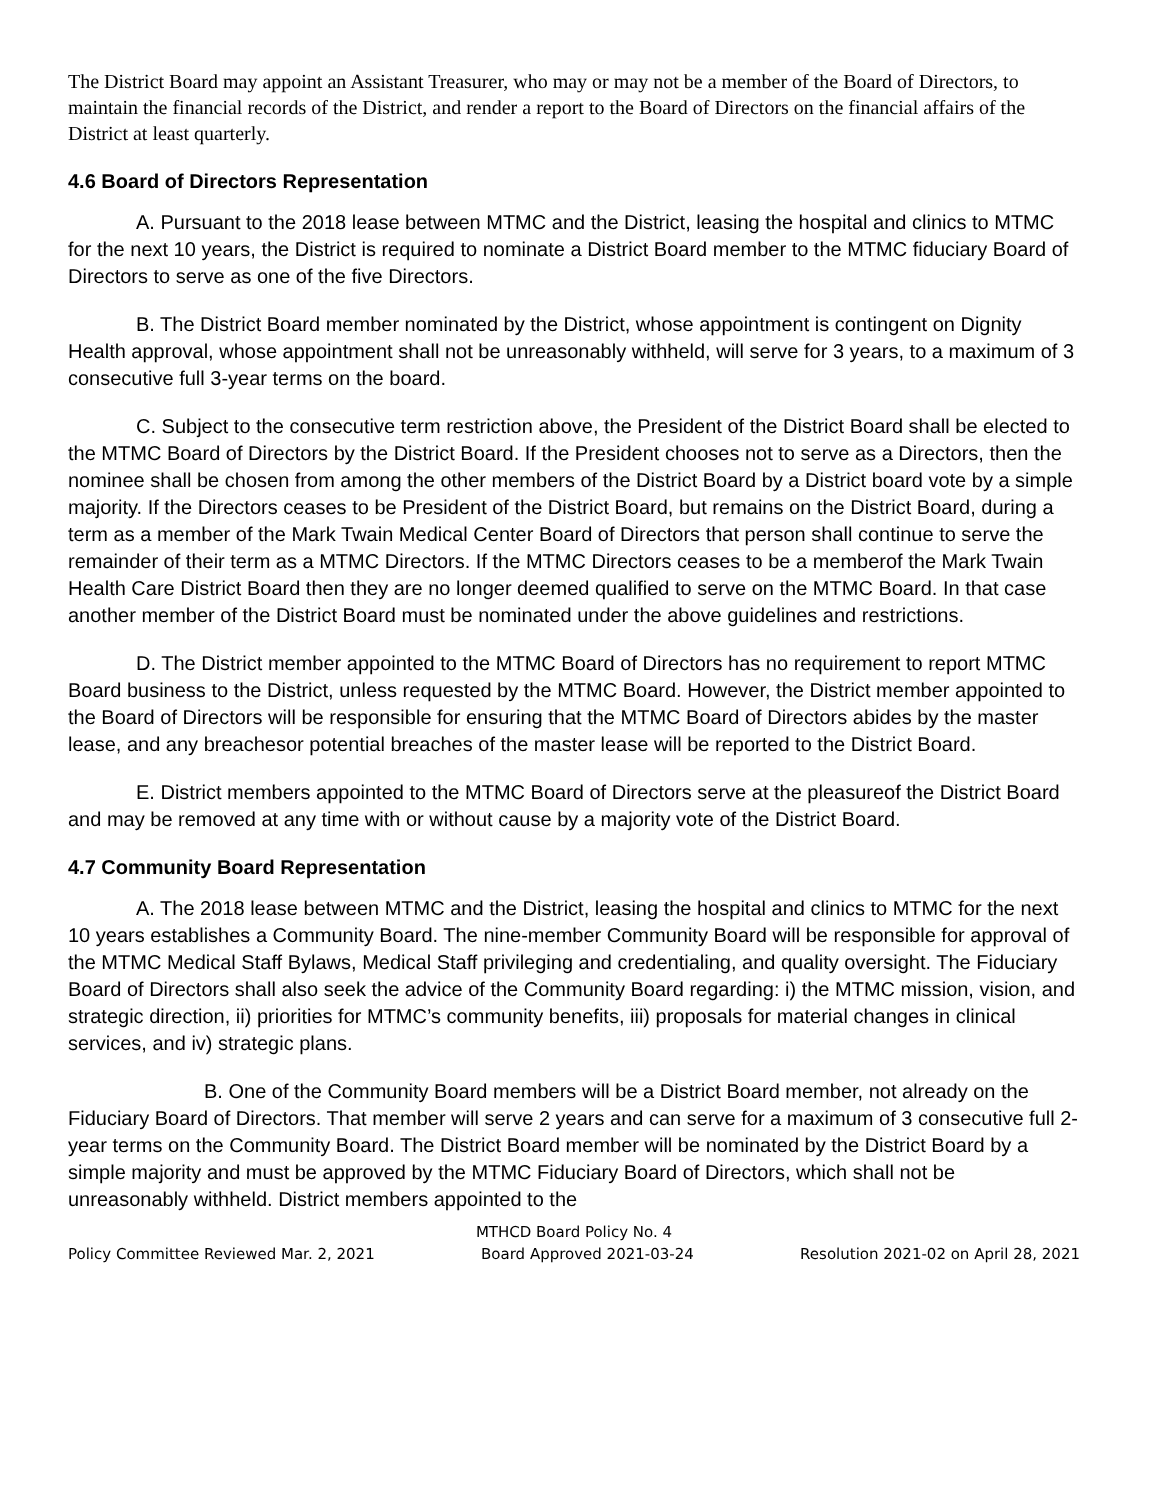The District Board may appoint an Assistant Treasurer, who may or may not be a member of the Board of Directors, to maintain the financial records of the District, and render a report to the Board of Directors on the financial affairs of the District at least quarterly.
4.6 Board of Directors Representation
A. Pursuant to the 2018 lease between MTMC and the District, leasing the hospital and clinics to MTMC for the next 10 years, the District is required to nominate a District Board member to the MTMC fiduciary Board of Directors to serve as one of the five Directors.
B. The District Board member nominated by the District, whose appointment is contingent on Dignity Health approval, whose appointment shall not be unreasonably withheld, will serve for 3 years, to a maximum of 3 consecutive full 3-year terms on the board.
C. Subject to the consecutive term restriction above, the President of the District Board shall be elected to the MTMC Board of Directors by the District Board. If the President chooses not to serve as a Directors, then the nominee shall be chosen from among the other members of the District Board by a District board vote by a simple majority. If the Directors ceases to be President of the District Board, but remains on the District Board, during a term as a member of the Mark Twain Medical Center Board of Directors that person shall continue to serve the remainder of their term as a MTMC Directors. If the MTMC Directors ceases to be a memberof the Mark Twain Health Care District Board then they are no longer deemed qualified to serve on the MTMC Board. In that case another member of the District Board must be nominated under the above guidelines and restrictions.
D. The District member appointed to the MTMC Board of Directors has no requirement to report MTMC Board business to the District, unless requested by the MTMC Board. However, the District member appointed to the Board of Directors will be responsible for ensuring that the MTMC Board of Directors abides by the master lease, and any breachesor potential breaches of the master lease will be reported to the District Board.
E. District members appointed to the MTMC Board of Directors serve at the pleasureof the District Board and may be removed at any time with or without cause by a majority vote of the District Board.
4.7 Community Board Representation
A. The 2018 lease between MTMC and the District, leasing the hospital and clinics to MTMC for the next 10 years establishes a Community Board. The nine-member Community Board will be responsible for approval of the MTMC Medical Staff Bylaws, Medical Staff privileging and credentialing, and quality oversight. The Fiduciary Board of Directors shall also seek the advice of the Community Board regarding: i) the MTMC mission, vision, and strategic direction, ii) priorities for MTMC’s community benefits, iii) proposals for material changes in clinical services, and iv) strategic plans.
B. One of the Community Board members will be a District Board member, not already on the Fiduciary Board of Directors. That member will serve 2 years and can serve for a maximum of 3 consecutive full 2-year terms on the Community Board. The District Board member will be nominated by the District Board by a simple majority and must be approved by the MTMC Fiduciary Board of Directors, which shall not be unreasonably withheld. District members appointed to the
MTHCD Board Policy No. 4
Policy Committee Reviewed Mar. 2, 2021 Board Approved 2021-03-24 Resolution 2021-02 on April 28, 2021